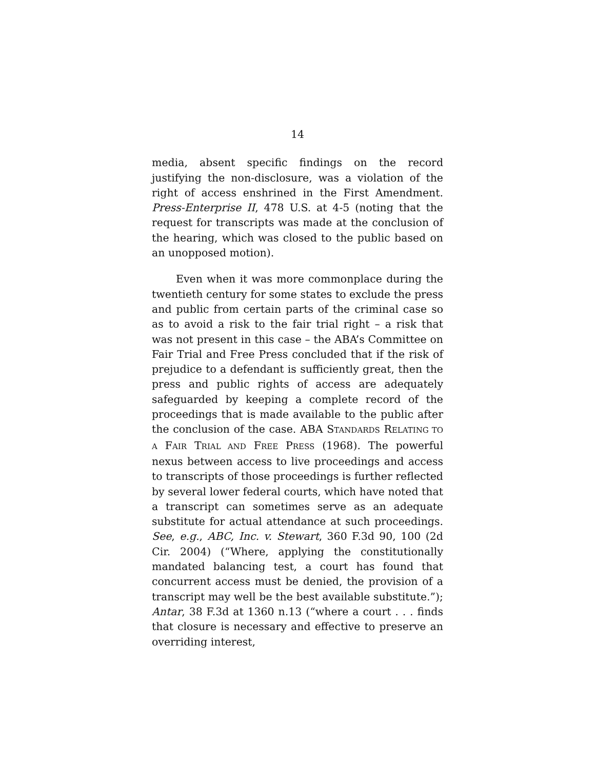14
media, absent specific findings on the record justifying the non-disclosure, was a violation of the right of access enshrined in the First Amendment. Press-Enterprise II, 478 U.S. at 4-5 (noting that the request for transcripts was made at the conclusion of the hearing, which was closed to the public based on an unopposed motion).
Even when it was more commonplace during the twentieth century for some states to exclude the press and public from certain parts of the criminal case so as to avoid a risk to the fair trial right – a risk that was not present in this case – the ABA’s Committee on Fair Trial and Free Press concluded that if the risk of prejudice to a defendant is sufficiently great, then the press and public rights of access are adequately safeguarded by keeping a complete record of the proceedings that is made available to the public after the conclusion of the case. ABA STANDARDS RELATING TO A FAIR TRIAL AND FREE PRESS (1968). The powerful nexus between access to live proceedings and access to transcripts of those proceedings is further reflected by several lower federal courts, which have noted that a transcript can sometimes serve as an adequate substitute for actual attendance at such proceedings. See, e.g., ABC, Inc. v. Stewart, 360 F.3d 90, 100 (2d Cir. 2004) (“Where, applying the constitutionally mandated balancing test, a court has found that concurrent access must be denied, the provision of a transcript may well be the best available substitute.”); Antar, 38 F.3d at 1360 n.13 (“where a court . . . finds that closure is necessary and effective to preserve an overriding interest,